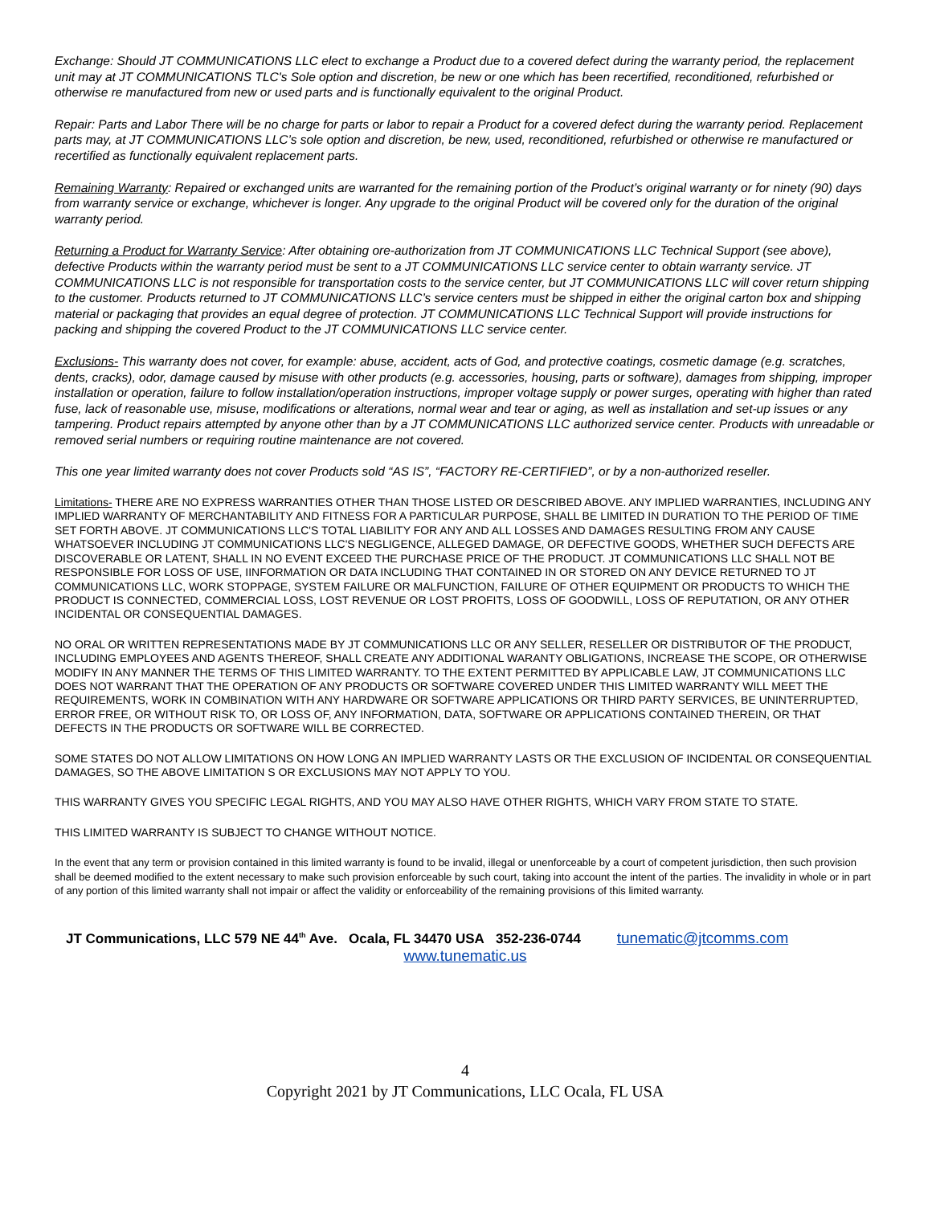Exchange: Should JT COMMUNICATIONS LLC elect to exchange a Product due to a covered defect during the warranty period, the replacement unit may at JT COMMUNICATIONS TLC's Sole option and discretion, be new or one which has been recertified, reconditioned, refurbished or otherwise re manufactured from new or used parts and is functionally equivalent to the original Product.
Repair: Parts and Labor There will be no charge for parts or labor to repair a Product for a covered defect during the warranty period. Replacement parts may, at JT COMMUNICATIONS LLC’s sole option and discretion, be new, used, reconditioned, refurbished or otherwise re manufactured or recertified as functionally equivalent replacement parts.
Remaining Warranty: Repaired or exchanged units are warranted for the remaining portion of the Product’s original warranty or for ninety (90) days from warranty service or exchange, whichever is longer. Any upgrade to the original Product will be covered only for the duration of the original warranty period.
Returning a Product for Warranty Service: After obtaining ore-authorization from JT COMMUNICATIONS LLC Technical Support (see above), defective Products within the warranty period must be sent to a JT COMMUNICATIONS LLC service center to obtain warranty service. JT COMMUNICATIONS LLC is not responsible for transportation costs to the service center, but JT COMMUNICATIONS LLC will cover return shipping to the customer. Products returned to JT COMMUNICATIONS LLC’s service centers must be shipped in either the original carton box and shipping material or packaging that provides an equal degree of protection. JT COMMUNICATIONS LLC Technical Support will provide instructions for packing and shipping the covered Product to the JT COMMUNICATIONS LLC service center.
Exclusions- This warranty does not cover, for example: abuse, accident, acts of God, and protective coatings, cosmetic damage (e.g. scratches, dents, cracks), odor, damage caused by misuse with other products (e.g. accessories, housing, parts or software), damages from shipping, improper installation or operation, failure to follow installation/operation instructions, improper voltage supply or power surges, operating with higher than rated fuse, lack of reasonable use, misuse, modifications or alterations, normal wear and tear or aging, as well as installation and set-up issues or any tampering. Product repairs attempted by anyone other than by a JT COMMUNICATIONS LLC authorized service center. Products with unreadable or removed serial numbers or requiring routine maintenance are not covered.
This one year limited warranty does not cover Products sold “AS IS”, “FACTORY RE-CERTIFIED”, or by a non-authorized reseller.
Limitations- THERE ARE NO EXPRESS WARRANTIES OTHER THAN THOSE LISTED OR DESCRIBED ABOVE. ANY IMPLIED WARRANTIES, INCLUDING ANY IMPLIED WARRANTY OF MERCHANTABILITY AND FITNESS FOR A PARTICULAR PURPOSE, SHALL BE LIMITED IN DURATION TO THE PERIOD OF TIME SET FORTH ABOVE. JT COMMUNICATIONS LLC'S TOTAL LIABILITY FOR ANY AND ALL LOSSES AND DAMAGES RESULTING FROM ANY CAUSE WHATSOEVER INCLUDING JT COMMUNICATIONS LLC'S NEGLIGENCE, ALLEGED DAMAGE, OR DEFECTIVE GOODS, WHETHER SUCH DEFECTS ARE DISCOVERABLE OR LATENT, SHALL IN NO EVENT EXCEED THE PURCHASE PRICE OF THE PRODUCT. JT COMMUNICATIONS LLC SHALL NOT BE RESPONSIBLE FOR LOSS OF USE, IINFORMATION OR DATA INCLUDING THAT CONTAINED IN OR STORED ON ANY DEVICE RETURNED TO JT COMMUNICATIONS LLC, WORK STOPPAGE, SYSTEM FAILURE OR MALFUNCTION, FAILURE OF OTHER EQUIPMENT OR PRODUCTS TO WHICH THE PRODUCT IS CONNECTED, COMMERCIAL LOSS, LOST REVENUE OR LOST PROFITS, LOSS OF GOODWILL, LOSS OF REPUTATION, OR ANY OTHER INCIDENTAL OR CONSEQUENTIAL DAMAGES.
NO ORAL OR WRITTEN REPRESENTATIONS MADE BY JT COMMUNICATIONS LLC OR ANY SELLER, RESELLER OR DISTRIBUTOR OF THE PRODUCT, INCLUDING EMPLOYEES AND AGENTS THEREOF, SHALL CREATE ANY ADDITIONAL WARANTY OBLIGATIONS, INCREASE THE SCOPE, OR OTHERWISE MODIFY IN ANY MANNER THE TERMS OF THIS LIMITED WARRANTY. TO THE EXTENT PERMITTED BY APPLICABLE LAW, JT COMMUNICATIONS LLC DOES NOT WARRANT THAT THE OPERATION OF ANY PRODUCTS OR SOFTWARE COVERED UNDER THIS LIMITED WARRANTY WILL MEET THE REQUIREMENTS, WORK IN COMBINATION WITH ANY HARDWARE OR SOFTWARE APPLICATIONS OR THIRD PARTY SERVICES, BE UNINTERRUPTED, ERROR FREE, OR WITHOUT RISK TO, OR LOSS OF, ANY INFORMATION, DATA, SOFTWARE OR APPLICATIONS CONTAINED THEREIN, OR THAT DEFECTS IN THE PRODUCTS OR SOFTWARE WILL BE CORRECTED.
SOME STATES DO NOT ALLOW LIMITATIONS ON HOW LONG AN IMPLIED WARRANTY LASTS OR THE EXCLUSION OF INCIDENTAL OR CONSEQUENTIAL DAMAGES, SO THE ABOVE LIMITATION S OR EXCLUSIONS MAY NOT APPLY TO YOU.
THIS WARRANTY GIVES YOU SPECIFIC LEGAL RIGHTS, AND YOU MAY ALSO HAVE OTHER RIGHTS, WHICH VARY FROM STATE TO STATE.
THIS LIMITED WARRANTY IS SUBJECT TO CHANGE WITHOUT NOTICE.
In the event that any term or provision contained in this limited warranty is found to be invalid, illegal or unenforceable by a court of competent jurisdiction, then such provision shall be deemed modified to the extent necessary to make such provision enforceable by such court, taking into account the intent of the parties. The invalidity in whole or in part of any portion of this limited warranty shall not impair or affect the validity or enforceability of the remaining provisions of this limited warranty.
JT Communications, LLC 579 NE 44<sup>th</sup> Ave. Ocala, FL 34470 USA 352-236-0744 tunematic@jtcomms.com
www.tunematic.us
4
Copyright 2021 by JT Communications, LLC Ocala, FL USA